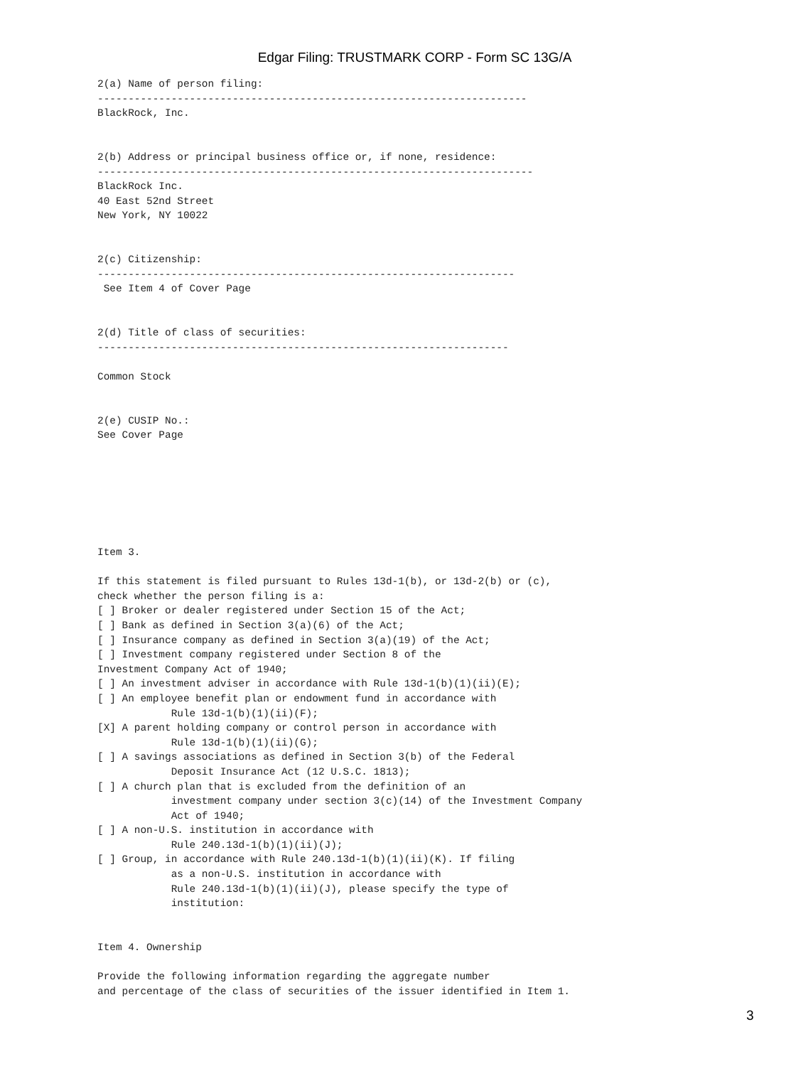Edgar Filing: TRUSTMARK CORP - Form SC 13G/A
2(a) Name of person filing:
----------------------------------------------------------------------
BlackRock, Inc.


2(b) Address or principal business office or, if none, residence:
-----------------------------------------------------------------------
BlackRock Inc.
40 East 52nd Street
New York, NY 10022


2(c) Citizenship:
--------------------------------------------------------------------
 See Item 4 of Cover Page


2(d) Title of class of securities:
-------------------------------------------------------------------

Common Stock


2(e) CUSIP No.:
See Cover Page







Item 3.

If this statement is filed pursuant to Rules 13d-1(b), or 13d-2(b) or (c),
check whether the person filing is a:
[ ] Broker or dealer registered under Section 15 of the Act;
[ ] Bank as defined in Section 3(a)(6) of the Act;
[ ] Insurance company as defined in Section 3(a)(19) of the Act;
[ ] Investment company registered under Section 8 of the
Investment Company Act of 1940;
[ ] An investment adviser in accordance with Rule 13d-1(b)(1)(ii)(E);
[ ] An employee benefit plan or endowment fund in accordance with
            Rule 13d-1(b)(1)(ii)(F);
[X] A parent holding company or control person in accordance with
            Rule 13d-1(b)(1)(ii)(G);
[ ] A savings associations as defined in Section 3(b) of the Federal
            Deposit Insurance Act (12 U.S.C. 1813);
[ ] A church plan that is excluded from the definition of an
            investment company under section 3(c)(14) of the Investment Company
            Act of 1940;
[ ] A non-U.S. institution in accordance with
            Rule 240.13d-1(b)(1)(ii)(J);
[ ] Group, in accordance with Rule 240.13d-1(b)(1)(ii)(K). If filing
            as a non-U.S. institution in accordance with
            Rule 240.13d-1(b)(1)(ii)(J), please specify the type of
            institution:


Item 4. Ownership

Provide the following information regarding the aggregate number
and percentage of the class of securities of the issuer identified in Item 1.
3